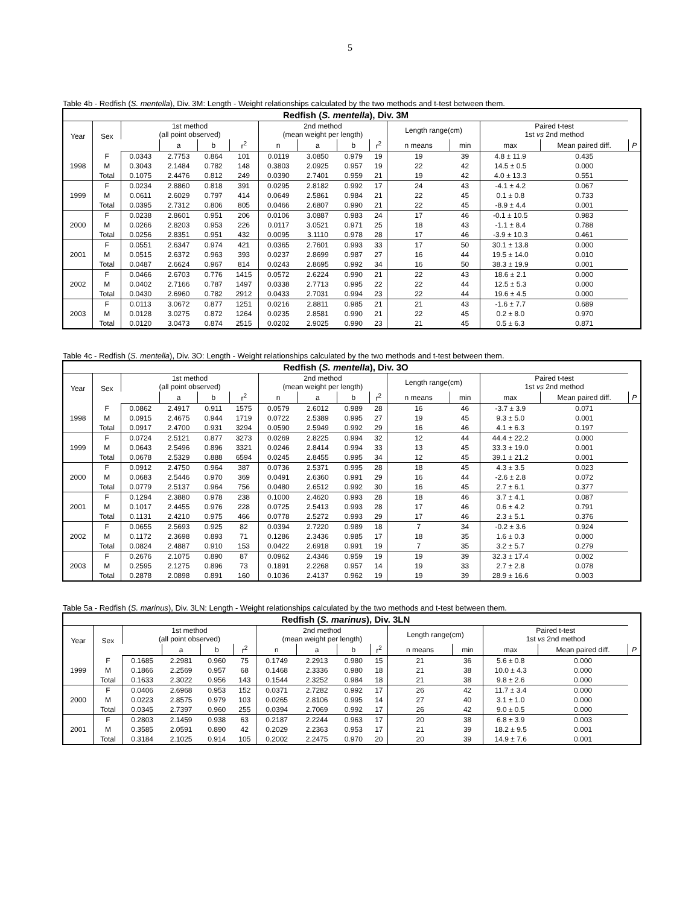5
Table 4b - Redfish (S. mentella), Div. 3M: Length - Weight relationships calculated by the two methods and t-test between them.
| Redfish ( S. mentella ), Div. 3M | | | | | | | | | | | | | | |
| --- | --- | --- | --- | --- | --- | --- | --- | --- | --- | --- | --- | --- | --- | --- |
| Year | Sex | 1st method (all point observed) | | | | 2nd method (mean weight per length) | | | | Length range(cm) | | Paired t-test 1st vs 2nd method | | |
| | | | a | b | r<sup>2</sup> | n | a | b | r<sup>2</sup> | n means | min | max | Mean paired diff. | P |
| 1998 | F | 0.0343 | 2.7753 | 0.864 | 101 | 0.0119 | 3.0850 | 0.979 | 19 | 19 | 39 | 4.8 ± 11.9 | 0.435 | |
| | M | 0.3043 | 2.1484 | 0.782 | 148 | 0.3803 | 2.0925 | 0.957 | 19 | 22 | 42 | 14.5 ± 0.5 | 0.000 | |
| | Total | 0.1075 | 2.4476 | 0.812 | 249 | 0.0390 | 2.7401 | 0.959 | 21 | 19 | 42 | 4.0 ± 13.3 | 0.551 | |
| 1999 | F | 0.0234 | 2.8860 | 0.818 | 391 | 0.0295 | 2.8182 | 0.992 | 17 | 24 | 43 | -4.1 ± 4.2 | 0.067 | |
| | M | 0.0611 | 2.6029 | 0.797 | 414 | 0.0649 | 2.5861 | 0.984 | 21 | 22 | 45 | 0.1 ± 0.8 | 0.733 | |
| | Total | 0.0395 | 2.7312 | 0.806 | 805 | 0.0466 | 2.6807 | 0.990 | 21 | 22 | 45 | -8.9 ± 4.4 | 0.001 | |
| 2000 | F | 0.0238 | 2.8601 | 0.951 | 206 | 0.0106 | 3.0887 | 0.983 | 24 | 17 | 46 | -0.1 ± 10.5 | 0.983 | |
| | M | 0.0266 | 2.8203 | 0.953 | 226 | 0.0117 | 3.0521 | 0.971 | 25 | 18 | 43 | -1.1 ± 8.4 | 0.788 | |
| | Total | 0.0256 | 2.8351 | 0.951 | 432 | 0.0095 | 3.1110 | 0.978 | 28 | 17 | 46 | -3.9 ± 10.3 | 0.461 | |
| 2001 | F | 0.0551 | 2.6347 | 0.974 | 421 | 0.0365 | 2.7601 | 0.993 | 33 | 17 | 50 | 30.1 ± 13.8 | 0.000 | |
| | M | 0.0515 | 2.6372 | 0.963 | 393 | 0.0237 | 2.8699 | 0.987 | 27 | 16 | 44 | 19.5 ± 14.0 | 0.010 | |
| | Total | 0.0487 | 2.6624 | 0.967 | 814 | 0.0243 | 2.8695 | 0.992 | 34 | 16 | 50 | 38.3 ± 19.9 | 0.001 | |
| 2002 | F | 0.0466 | 2.6703 | 0.776 | 1415 | 0.0572 | 2.6224 | 0.990 | 21 | 22 | 43 | 18.6 ± 2.1 | 0.000 | |
| | M | 0.0402 | 2.7166 | 0.787 | 1497 | 0.0338 | 2.7713 | 0.995 | 22 | 22 | 44 | 12.5 ± 5.3 | 0.000 | |
| | Total | 0.0430 | 2.6960 | 0.782 | 2912 | 0.0433 | 2.7031 | 0.994 | 23 | 22 | 44 | 19.6 ± 4.5 | 0.000 | |
| 2003 | F | 0.0113 | 3.0672 | 0.877 | 1251 | 0.0216 | 2.8811 | 0.985 | 21 | 21 | 43 | -1.6 ± 7.7 | 0.689 | |
| | M | 0.0128 | 3.0275 | 0.872 | 1264 | 0.0235 | 2.8581 | 0.990 | 21 | 22 | 45 | 0.2 ± 8.0 | 0.970 | |
| | Total | 0.0120 | 3.0473 | 0.874 | 2515 | 0.0202 | 2.9025 | 0.990 | 23 | 21 | 45 | 0.5 ± 6.3 | 0.871 | |
Table 4c - Redfish (S. mentella), Div. 3O: Length - Weight relationships calculated by the two methods and t-test between them.
| Redfish ( S. mentella ), Div. 3O | | | | | | | | | | | | | | |
| --- | --- | --- | --- | --- | --- | --- | --- | --- | --- | --- | --- | --- | --- | --- |
| Year | Sex | 1st method (all point observed) | | | | 2nd method (mean weight per length) | | | | Length range(cm) | | Paired t-test 1st vs 2nd method | | |
| | | | a | b | r<sup>2</sup> | n | a | b | r<sup>2</sup> | n means | min | max | Mean paired diff. | P |
| 1998 | F | 0.0862 | 2.4917 | 0.911 | 1575 | 0.0579 | 2.6012 | 0.989 | 28 | 16 | 46 | -3.7 ± 3.9 | 0.071 | |
| | M | 0.0915 | 2.4675 | 0.944 | 1719 | 0.0722 | 2.5389 | 0.995 | 27 | 19 | 45 | 9.3 ± 5.0 | 0.001 | |
| | Total | 0.0917 | 2.4700 | 0.931 | 3294 | 0.0590 | 2.5949 | 0.992 | 29 | 16 | 46 | 4.1 ± 6.3 | 0.197 | |
| 1999 | F | 0.0724 | 2.5121 | 0.877 | 3273 | 0.0269 | 2.8225 | 0.994 | 32 | 12 | 44 | 44.4 ± 22.2 | 0.000 | |
| | M | 0.0643 | 2.5496 | 0.896 | 3321 | 0.0246 | 2.8414 | 0.994 | 33 | 13 | 45 | 33.3 ± 19.0 | 0.001 | |
| | Total | 0.0678 | 2.5329 | 0.888 | 6594 | 0.0245 | 2.8455 | 0.995 | 34 | 12 | 45 | 39.1 ± 21.2 | 0.001 | |
| 2000 | F | 0.0912 | 2.4750 | 0.964 | 387 | 0.0736 | 2.5371 | 0.995 | 28 | 18 | 45 | 4.3 ± 3.5 | 0.023 | |
| | M | 0.0683 | 2.5446 | 0.970 | 369 | 0.0491 | 2.6360 | 0.991 | 29 | 16 | 44 | -2.6 ± 2.8 | 0.072 | |
| | Total | 0.0779 | 2.5137 | 0.964 | 756 | 0.0480 | 2.6512 | 0.992 | 30 | 16 | 45 | 2.7 ± 6.1 | 0.377 | |
| 2001 | F | 0.1294 | 2.3880 | 0.978 | 238 | 0.1000 | 2.4620 | 0.993 | 28 | 18 | 46 | 3.7 ± 4.1 | 0.087 | |
| | M | 0.1017 | 2.4455 | 0.976 | 228 | 0.0725 | 2.5413 | 0.993 | 28 | 17 | 46 | 0.6 ± 4.2 | 0.791 | |
| | Total | 0.1131 | 2.4210 | 0.975 | 466 | 0.0778 | 2.5272 | 0.993 | 29 | 17 | 46 | 2.3 ± 5.1 | 0.376 | |
| 2002 | F | 0.0655 | 2.5693 | 0.925 | 82 | 0.0394 | 2.7220 | 0.989 | 18 | 7 | 34 | -0.2 ± 3.6 | 0.924 | |
| | M | 0.1172 | 2.3698 | 0.893 | 71 | 0.1286 | 2.3436 | 0.985 | 17 | 18 | 35 | 1.6 ± 0.3 | 0.000 | |
| | Total | 0.0824 | 2.4887 | 0.910 | 153 | 0.0422 | 2.6918 | 0.991 | 19 | 7 | 35 | 3.2 ± 5.7 | 0.279 | |
| 2003 | F | 0.2676 | 2.1075 | 0.890 | 87 | 0.0962 | 2.4346 | 0.959 | 19 | 19 | 39 | 32.3 ± 17.4 | 0.002 | |
| | M | 0.2595 | 2.1275 | 0.896 | 73 | 0.1891 | 2.2268 | 0.957 | 14 | 19 | 33 | 2.7 ± 2.8 | 0.078 | |
| | Total | 0.2878 | 2.0898 | 0.891 | 160 | 0.1036 | 2.4137 | 0.962 | 19 | 19 | 39 | 28.9 ± 16.6 | 0.003 | |
Table 5a - Redfish (S. marinus), Div. 3LN: Length - Weight relationships calculated by the two methods and t-test between them.
| Redfish ( S. marinus ), Div. 3LN | | | | | | | | | | | | | | |
| --- | --- | --- | --- | --- | --- | --- | --- | --- | --- | --- | --- | --- | --- | --- |
| Year | Sex | 1st method (all point observed) | | | | 2nd method (mean weight per length) | | | | Length range(cm) | | Paired t-test 1st vs 2nd method | | |
| | | | a | b | r<sup>2</sup> | n | a | b | r<sup>2</sup> | n means | min | max | Mean paired diff. | P |
| 1999 | F | 0.1685 | 2.2981 | 0.960 | 75 | 0.1749 | 2.2913 | 0.980 | 15 | 21 | 36 | 5.6 ± 0.8 | 0.000 | |
| | M | 0.1866 | 2.2569 | 0.957 | 68 | 0.1468 | 2.3336 | 0.980 | 18 | 21 | 38 | 10.0 ± 4.3 | 0.000 | |
| | Total | 0.1633 | 2.3022 | 0.956 | 143 | 0.1544 | 2.3252 | 0.984 | 18 | 21 | 38 | 9.8 ± 2.6 | 0.000 | |
| 2000 | F | 0.0406 | 2.6968 | 0.953 | 152 | 0.0371 | 2.7282 | 0.992 | 17 | 26 | 42 | 11.7 ± 3.4 | 0.000 | |
| | M | 0.0223 | 2.8575 | 0.979 | 103 | 0.0265 | 2.8106 | 0.995 | 14 | 27 | 40 | 3.1 ± 1.0 | 0.000 | |
| | Total | 0.0345 | 2.7397 | 0.960 | 255 | 0.0394 | 2.7069 | 0.992 | 17 | 26 | 42 | 9.0 ± 0.5 | 0.000 | |
| 2001 | F | 0.2803 | 2.1459 | 0.938 | 63 | 0.2187 | 2.2244 | 0.963 | 17 | 20 | 38 | 6.8 ± 3.9 | 0.003 | |
| | M | 0.3585 | 2.0591 | 0.890 | 42 | 0.2029 | 2.2363 | 0.953 | 17 | 21 | 39 | 18.2 ± 9.5 | 0.001 | |
| | Total | 0.3184 | 2.1025 | 0.914 | 105 | 0.2002 | 2.2475 | 0.970 | 20 | 20 | 39 | 14.9 ± 7.6 | 0.001 | |